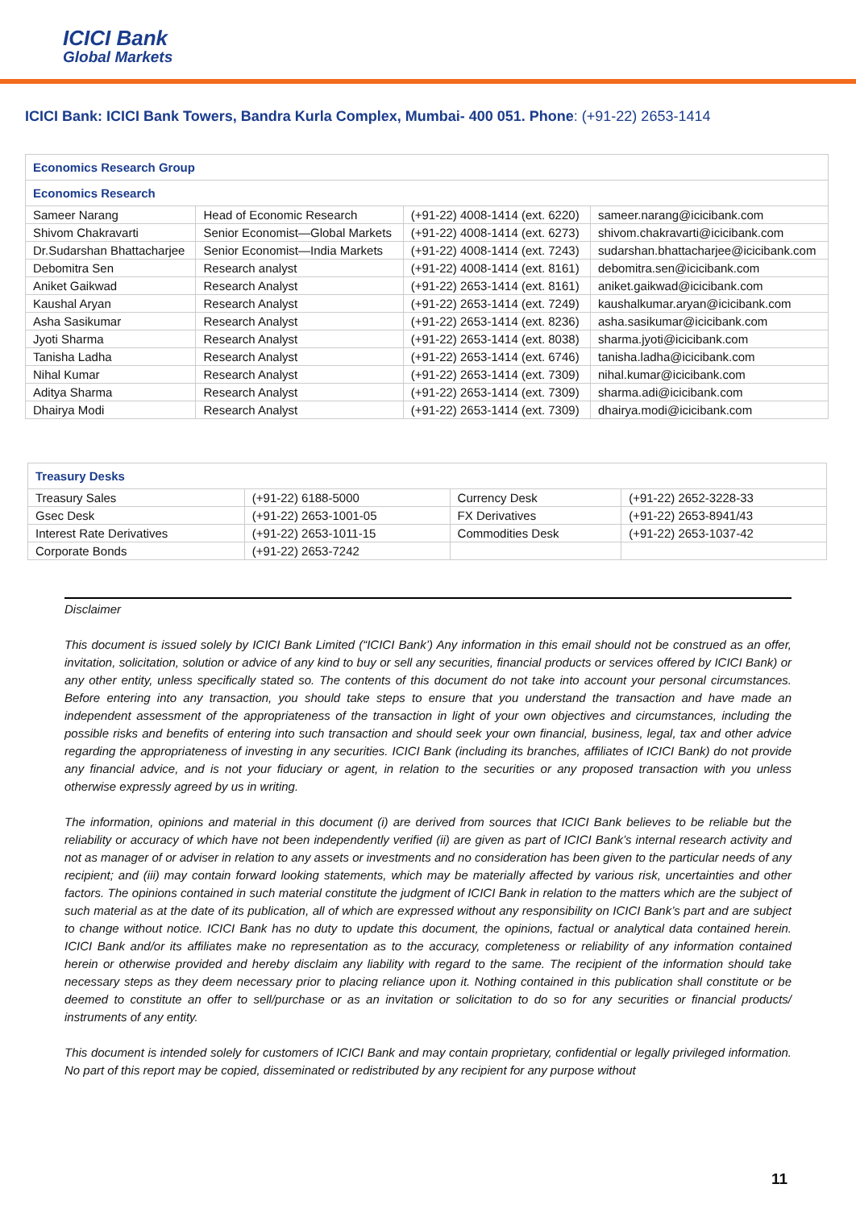ICICI Bank
Global Markets
ICICI Bank: ICICI Bank Towers, Bandra Kurla Complex, Mumbai- 400 051. Phone: (+91-22) 2653-1414
| Economics Research Group | | | |
| --- | --- | --- | --- |
| Economics Research | | | |
| Sameer Narang | Head of Economic Research | (+91-22) 4008-1414 (ext. 6220) | sameer.narang@icicibank.com |
| Shivom Chakravarti | Senior Economist—Global Markets | (+91-22) 4008-1414 (ext. 6273) | shivom.chakravarti@icicibank.com |
| Dr.Sudarshan Bhattacharjee | Senior Economist—India Markets | (+91-22) 4008-1414 (ext. 7243) | sudarshan.bhattacharjee@icicibank.com |
| Debomitra Sen | Research analyst | (+91-22) 4008-1414 (ext. 8161) | debomitra.sen@icicibank.com |
| Aniket Gaikwad | Research Analyst | (+91-22) 2653-1414 (ext. 8161) | aniket.gaikwad@icicibank.com |
| Kaushal Aryan | Research Analyst | (+91-22) 2653-1414 (ext. 7249) | kaushalkumar.aryan@icicibank.com |
| Asha Sasikumar | Research Analyst | (+91-22) 2653-1414 (ext. 8236) | asha.sasikumar@icicibank.com |
| Jyoti Sharma | Research Analyst | (+91-22) 2653-1414 (ext. 8038) | sharma.jyoti@icicibank.com |
| Tanisha Ladha | Research Analyst | (+91-22) 2653-1414 (ext. 6746) | tanisha.ladha@icicibank.com |
| Nihal Kumar | Research Analyst | (+91-22) 2653-1414 (ext. 7309) | nihal.kumar@icicibank.com |
| Aditya Sharma | Research Analyst | (+91-22) 2653-1414 (ext. 7309) | sharma.adi@icicibank.com |
| Dhairya Modi | Research Analyst | (+91-22) 2653-1414 (ext. 7309) | dhairya.modi@icicibank.com |
| Treasury Desks | | | |
| --- | --- | --- | --- |
| Treasury Sales | (+91-22) 6188-5000 | Currency Desk | (+91-22) 2652-3228-33 |
| Gsec Desk | (+91-22) 2653-1001-05 | FX Derivatives | (+91-22) 2653-8941/43 |
| Interest Rate Derivatives | (+91-22) 2653-1011-15 | Commodities Desk | (+91-22) 2653-1037-42 |
| Corporate Bonds | (+91-22) 2653-7242 | | |
Disclaimer
This document is issued solely by ICICI Bank Limited (“ICICI Bank’) Any information in this email should not be construed as an offer, invitation, solicitation, solution or advice of any kind to buy or sell any securities, financial products or services offered by ICICI Bank) or any other entity, unless specifically stated so. The contents of this document do not take into account your personal circumstances. Before entering into any transaction, you should take steps to ensure that you understand the transaction and have made an independent assessment of the appropriateness of the transaction in light of your own objectives and circumstances, including the possible risks and benefits of entering into such transaction and should seek your own financial, business, legal, tax and other advice regarding the appropriateness of investing in any securities. ICICI Bank (including its branches, affiliates of ICICI Bank) do not provide any financial advice, and is not your fiduciary or agent, in relation to the securities or any proposed transaction with you unless otherwise expressly agreed by us in writing.
The information, opinions and material in this document (i) are derived from sources that ICICI Bank believes to be reliable but the reliability or accuracy of which have not been independently verified (ii) are given as part of ICICI Bank’s internal research activity and not as manager of or adviser in relation to any assets or investments and no consideration has been given to the particular needs of any recipient; and (iii) may contain forward looking statements, which may be materially affected by various risk, uncertainties and other factors. The opinions contained in such material constitute the judgment of ICICI Bank in relation to the matters which are the subject of such material as at the date of its publication, all of which are expressed without any responsibility on ICICI Bank’s part and are subject to change without notice. ICICI Bank has no duty to update this document, the opinions, factual or analytical data contained herein. ICICI Bank and/or its affiliates make no representation as to the accuracy, completeness or reliability of any information contained herein or otherwise provided and hereby disclaim any liability with regard to the same. The recipient of the information should take necessary steps as they deem necessary prior to placing reliance upon it. Nothing contained in this publication shall constitute or be deemed to constitute an offer to sell/purchase or as an invitation or solicitation to do so for any securities or financial products/ instruments of any entity.
This document is intended solely for customers of ICICI Bank and may contain proprietary, confidential or legally privileged information. No part of this report may be copied, disseminated or redistributed by any recipient for any purpose without
11